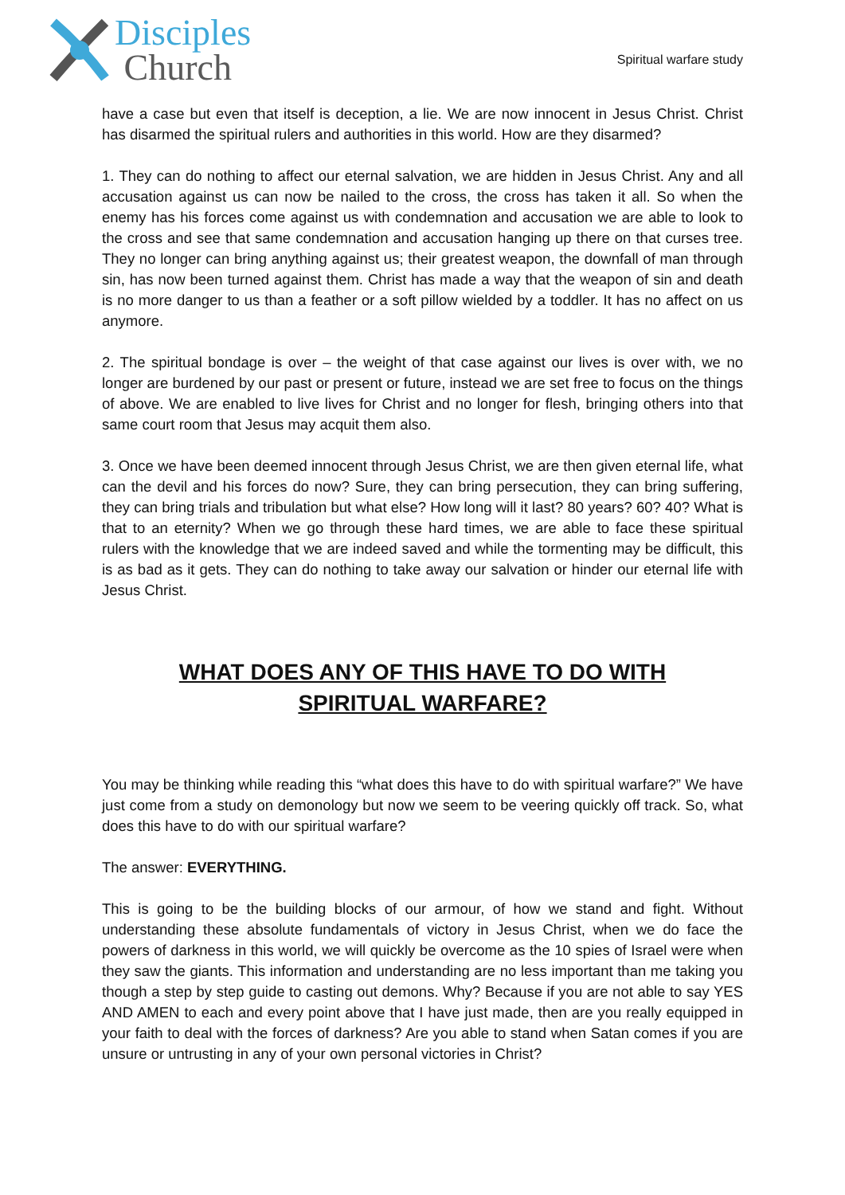Disciples
Church
Spiritual warfare study
have a case but even that itself is deception, a lie. We are now innocent in Jesus Christ. Christ has disarmed the spiritual rulers and authorities in this world. How are they disarmed?
1. They can do nothing to affect our eternal salvation, we are hidden in Jesus Christ. Any and all accusation against us can now be nailed to the cross, the cross has taken it all. So when the enemy has his forces come against us with condemnation and accusation we are able to look to the cross and see that same condemnation and accusation hanging up there on that curses tree. They no longer can bring anything against us; their greatest weapon, the downfall of man through sin, has now been turned against them. Christ has made a way that the weapon of sin and death is no more danger to us than a feather or a soft pillow wielded by a toddler. It has no affect on us anymore.
2. The spiritual bondage is over – the weight of that case against our lives is over with, we no longer are burdened by our past or present or future, instead we are set free to focus on the things of above. We are enabled to live lives for Christ and no longer for flesh, bringing others into that same court room that Jesus may acquit them also.
3. Once we have been deemed innocent through Jesus Christ, we are then given eternal life, what can the devil and his forces do now? Sure, they can bring persecution, they can bring suffering, they can bring trials and tribulation but what else? How long will it last? 80 years? 60? 40? What is that to an eternity? When we go through these hard times, we are able to face these spiritual rulers with the knowledge that we are indeed saved and while the tormenting may be difficult, this is as bad as it gets. They can do nothing to take away our salvation or hinder our eternal life with Jesus Christ.
WHAT DOES ANY OF THIS HAVE TO DO WITH SPIRITUAL WARFARE?
You may be thinking while reading this “what does this have to do with spiritual warfare?” We have just come from a study on demonology but now we seem to be veering quickly off track. So, what does this have to do with our spiritual warfare?
The answer: EVERYTHING.
This is going to be the building blocks of our armour, of how we stand and fight. Without understanding these absolute fundamentals of victory in Jesus Christ, when we do face the powers of darkness in this world, we will quickly be overcome as the 10 spies of Israel were when they saw the giants. This information and understanding are no less important than me taking you though a step by step guide to casting out demons. Why? Because if you are not able to say YES AND AMEN to each and every point above that I have just made, then are you really equipped in your faith to deal with the forces of darkness? Are you able to stand when Satan comes if you are unsure or untrusting in any of your own personal victories in Christ?